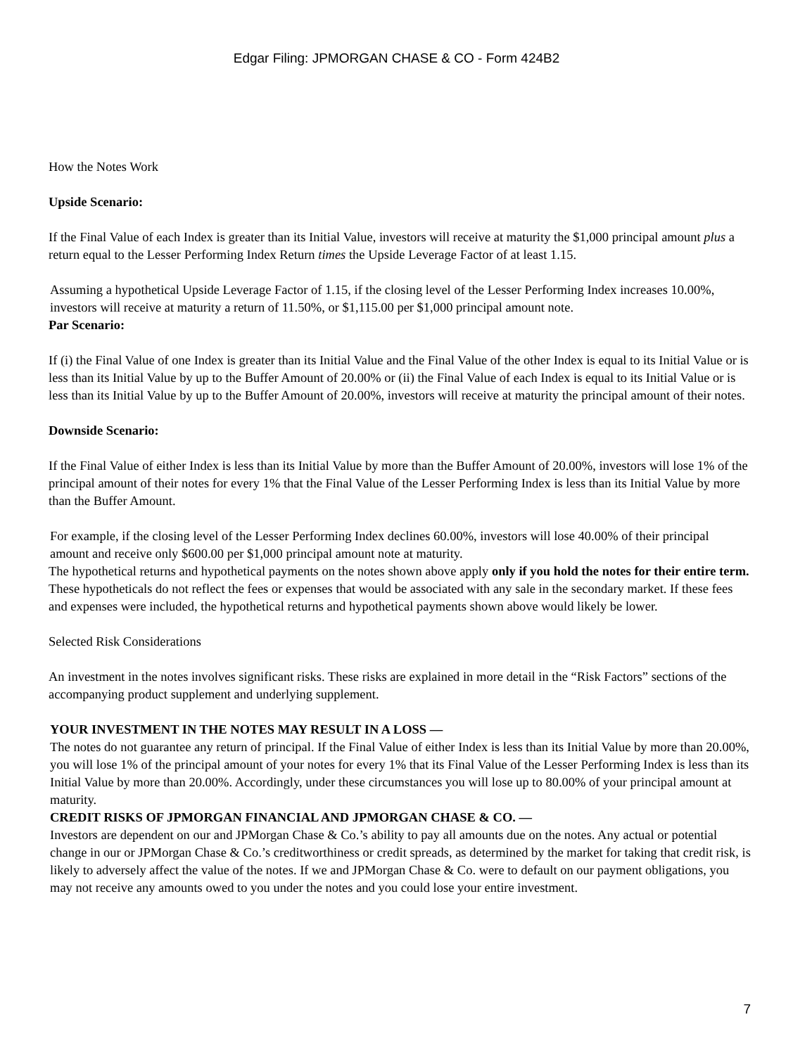Edgar Filing: JPMORGAN CHASE & CO - Form 424B2
How the Notes Work
Upside Scenario:
If the Final Value of each Index is greater than its Initial Value, investors will receive at maturity the $1,000 principal amount plus a return equal to the Lesser Performing Index Return times the Upside Leverage Factor of at least 1.15.
Assuming a hypothetical Upside Leverage Factor of 1.15, if the closing level of the Lesser Performing Index increases 10.00%, investors will receive at maturity a return of 11.50%, or $1,115.00 per $1,000 principal amount note.
Par Scenario:
If (i) the Final Value of one Index is greater than its Initial Value and the Final Value of the other Index is equal to its Initial Value or is less than its Initial Value by up to the Buffer Amount of 20.00% or (ii) the Final Value of each Index is equal to its Initial Value or is less than its Initial Value by up to the Buffer Amount of 20.00%, investors will receive at maturity the principal amount of their notes.
Downside Scenario:
If the Final Value of either Index is less than its Initial Value by more than the Buffer Amount of 20.00%, investors will lose 1% of the principal amount of their notes for every 1% that the Final Value of the Lesser Performing Index is less than its Initial Value by more than the Buffer Amount.
For example, if the closing level of the Lesser Performing Index declines 60.00%, investors will lose 40.00% of their principal amount and receive only $600.00 per $1,000 principal amount note at maturity.
The hypothetical returns and hypothetical payments on the notes shown above apply only if you hold the notes for their entire term. These hypotheticals do not reflect the fees or expenses that would be associated with any sale in the secondary market. If these fees and expenses were included, the hypothetical returns and hypothetical payments shown above would likely be lower.
Selected Risk Considerations
An investment in the notes involves significant risks. These risks are explained in more detail in the “Risk Factors” sections of the accompanying product supplement and underlying supplement.
YOUR INVESTMENT IN THE NOTES MAY RESULT IN A LOSS —
The notes do not guarantee any return of principal. If the Final Value of either Index is less than its Initial Value by more than 20.00%, you will lose 1% of the principal amount of your notes for every 1% that its Final Value of the Lesser Performing Index is less than its Initial Value by more than 20.00%. Accordingly, under these circumstances you will lose up to 80.00% of your principal amount at maturity.
CREDIT RISKS OF JPMORGAN FINANCIAL AND JPMORGAN CHASE & CO. —
Investors are dependent on our and JPMorgan Chase & Co.’s ability to pay all amounts due on the notes. Any actual or potential change in our or JPMorgan Chase & Co.’s creditworthiness or credit spreads, as determined by the market for taking that credit risk, is likely to adversely affect the value of the notes. If we and JPMorgan Chase & Co. were to default on our payment obligations, you may not receive any amounts owed to you under the notes and you could lose your entire investment.
7